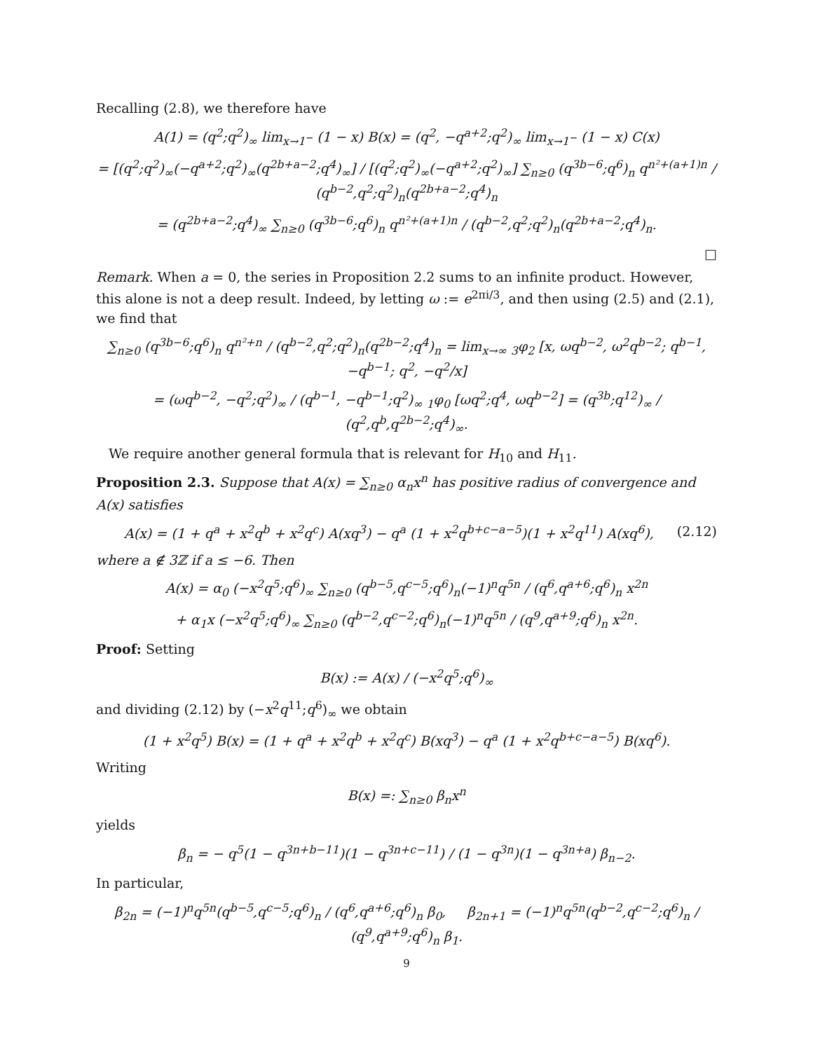Recalling (2.8), we therefore have
A(1) = (q<sup>2</sup>;q<sup>2</sup>)<sub>∞</sub> lim<sub>x→1<sup>−</sup></sub> (1 − x) B(x) = (q<sup>2</sup>, −q<sup>a+2</sup>;q<sup>2</sup>)<sub>∞</sub> lim<sub>x→1<sup>−</sup></sub> (1 − x) C(x)
= [(q<sup>2</sup>;q<sup>2</sup>)<sub>∞</sub>(−q<sup>a+2</sup>;q<sup>2</sup>)<sub>∞</sub>(q<sup>2b+a−2</sup>;q<sup>4</sup>)<sub>∞</sub>] / [(q<sup>2</sup>;q<sup>2</sup>)<sub>∞</sub>(−q<sup>a+2</sup>;q<sup>2</sup>)<sub>∞</sub>] ∑<sub>n≥0</sub> (q<sup>3b−6</sup>;q<sup>6</sup>)<sub>n</sub> q<sup>n²+(a+1)n</sup> / (q<sup>b−2</sup>,q<sup>2</sup>;q<sup>2</sup>)<sub>n</sub>(q<sup>2b+a−2</sup>;q<sup>4</sup>)<sub>n</sub>
= (q<sup>2b+a−2</sup>;q<sup>4</sup>)<sub>∞</sub> ∑<sub>n≥0</sub> (q<sup>3b−6</sup>;q<sup>6</sup>)<sub>n</sub> q<sup>n²+(a+1)n</sup> / (q<sup>b−2</sup>,q<sup>2</sup>;q<sup>2</sup>)<sub>n</sub>(q<sup>2b+a−2</sup>;q<sup>4</sup>)<sub>n</sub>.
□
Remark. When a = 0, the series in Proposition 2.2 sums to an infinite product. However, this alone is not a deep result. Indeed, by letting ω := e<sup>2πi/3</sup>, and then using (2.5) and (2.1), we find that
∑<sub>n≥0</sub> (q<sup>3b−6</sup>;q<sup>6</sup>)<sub>n</sub> q<sup>n²+n</sup> / (q<sup>b−2</sup>,q<sup>2</sup>;q<sup>2</sup>)<sub>n</sub>(q<sup>2b−2</sup>;q<sup>4</sup>)<sub>n</sub> = lim<sub>x→∞</sub> <sub>3</sub>φ<sub>2</sub> [x, ωq<sup>b−2</sup>, ω<sup>2</sup>q<sup>b−2</sup>; q<sup>b−1</sup>, −q<sup>b−1</sup>; q<sup>2</sup>, −q<sup>2</sup>/x]
= (ωq<sup>b−2</sup>, −q<sup>2</sup>;q<sup>2</sup>)<sub>∞</sub> / (q<sup>b−1</sup>, −q<sup>b−1</sup>;q<sup>2</sup>)<sub>∞</sub> <sub>1</sub>φ<sub>0</sub> [ωq<sup>2</sup>;q<sup>4</sup>, ωq<sup>b−2</sup>] = (q<sup>3b</sup>;q<sup>12</sup>)<sub>∞</sub> / (q<sup>2</sup>,q<sup>b</sup>,q<sup>2b−2</sup>;q<sup>4</sup>)<sub>∞</sub>.
We require another general formula that is relevant for H<sub>10</sub> and H<sub>11</sub>.
Proposition 2.3. Suppose that A(x) = ∑<sub>n≥0</sub> α<sub>n</sub>x<sup>n</sup> has positive radius of convergence and A(x) satisfies
A(x) = (1 + q<sup>a</sup> + x<sup>2</sup>q<sup>b</sup> + x<sup>2</sup>q<sup>c</sup>) A(xq<sup>3</sup>) − q<sup>a</sup> (1 + x<sup>2</sup>q<sup>b+c−a−5</sup>)(1 + x<sup>2</sup>q<sup>11</sup>) A(xq<sup>6</sup>), (2.12)
where a ∉ 3ℤ if a ≤ −6. Then
A(x) = α<sub>0</sub> (−x<sup>2</sup>q<sup>5</sup>;q<sup>6</sup>)<sub>∞</sub> ∑<sub>n≥0</sub> (q<sup>b−5</sup>,q<sup>c−5</sup>;q<sup>6</sup>)<sub>n</sub>(−1)<sup>n</sup>q<sup>5n</sup> / (q<sup>6</sup>,q<sup>a+6</sup>;q<sup>6</sup>)<sub>n</sub> x<sup>2n</sup>
+ α<sub>1</sub>x (−x<sup>2</sup>q<sup>5</sup>;q<sup>6</sup>)<sub>∞</sub> ∑<sub>n≥0</sub> (q<sup>b−2</sup>,q<sup>c−2</sup>;q<sup>6</sup>)<sub>n</sub>(−1)<sup>n</sup>q<sup>5n</sup> / (q<sup>9</sup>,q<sup>a+9</sup>;q<sup>6</sup>)<sub>n</sub> x<sup>2n</sup>.
Proof: Setting
B(x) := A(x) / (−x<sup>2</sup>q<sup>5</sup>;q<sup>6</sup>)<sub>∞</sub>
and dividing (2.12) by (−x<sup>2</sup>q<sup>11</sup>;q<sup>6</sup>)<sub>∞</sub> we obtain
(1 + x<sup>2</sup>q<sup>5</sup>) B(x) = (1 + q<sup>a</sup> + x<sup>2</sup>q<sup>b</sup> + x<sup>2</sup>q<sup>c</sup>) B(xq<sup>3</sup>) − q<sup>a</sup> (1 + x<sup>2</sup>q<sup>b+c−a−5</sup>) B(xq<sup>6</sup>).
Writing
B(x) =: ∑<sub>n≥0</sub> β<sub>n</sub>x<sup>n</sup>
yields
β<sub>n</sub> = − q<sup>5</sup>(1 − q<sup>3n+b−11</sup>)(1 − q<sup>3n+c−11</sup>) / (1 − q<sup>3n</sup>)(1 − q<sup>3n+a</sup>) β<sub>n−2</sub>.
In particular,
β<sub>2n</sub> = (−1)<sup>n</sup>q<sup>5n</sup>(q<sup>b−5</sup>,q<sup>c−5</sup>;q<sup>6</sup>)<sub>n</sub> / (q<sup>6</sup>,q<sup>a+6</sup>;q<sup>6</sup>)<sub>n</sub> β<sub>0</sub>, β<sub>2n+1</sub> = (−1)<sup>n</sup>q<sup>5n</sup>(q<sup>b−2</sup>,q<sup>c−2</sup>;q<sup>6</sup>)<sub>n</sub> / (q<sup>9</sup>,q<sup>a+9</sup>;q<sup>6</sup>)<sub>n</sub> β<sub>1</sub>.
9